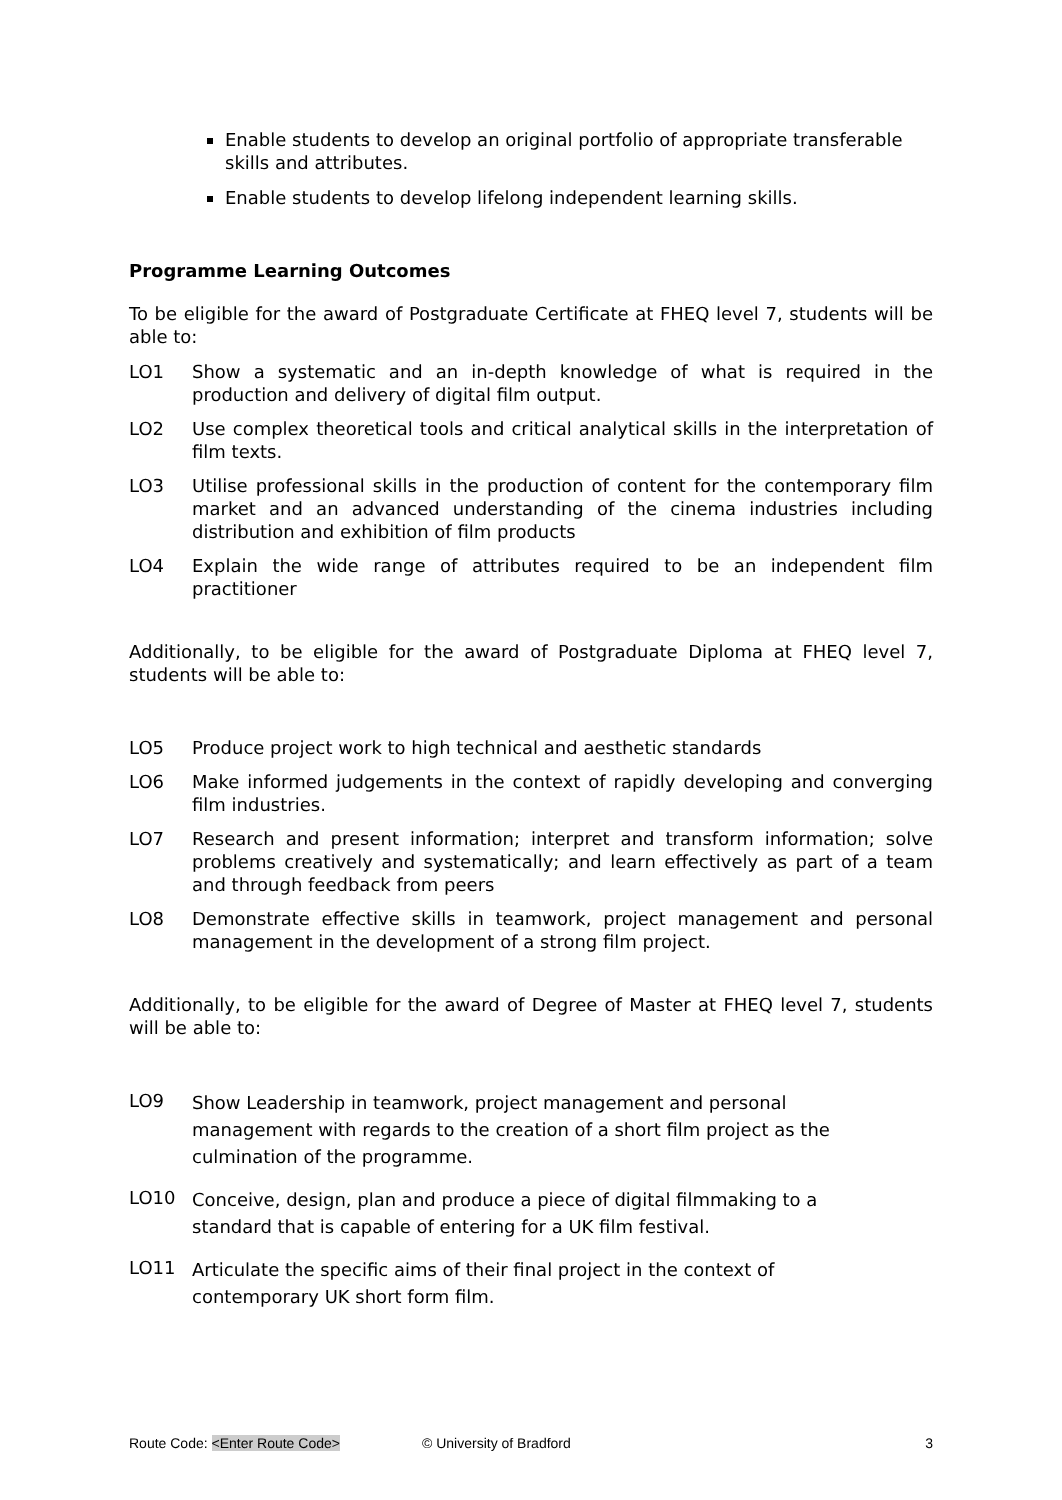Enable students to develop an original portfolio of appropriate transferable skills and attributes.
Enable students to develop lifelong independent learning skills.
Programme Learning Outcomes
To be eligible for the award of Postgraduate Certificate at FHEQ level 7, students will be able to:
LO1 Show a systematic and an in-depth knowledge of what is required in the production and delivery of digital film output.
LO2 Use complex theoretical tools and critical analytical skills in the interpretation of film texts.
LO3 Utilise professional skills in the production of content for the contemporary film market and an advanced understanding of the cinema industries including distribution and exhibition of film products
LO4 Explain the wide range of attributes required to be an independent film practitioner
Additionally, to be eligible for the award of Postgraduate Diploma at FHEQ level 7, students will be able to:
LO5 Produce project work to high technical and aesthetic standards
LO6 Make informed judgements in the context of rapidly developing and converging film industries.
LO7 Research and present information; interpret and transform information; solve problems creatively and systematically; and learn effectively as part of a team and through feedback from peers
LO8 Demonstrate effective skills in teamwork, project management and personal management in the development of a strong film project.
Additionally, to be eligible for the award of Degree of Master at FHEQ level 7, students will be able to:
LO9 Show Leadership in teamwork, project management and personal
management with regards to the creation of a short film project as the
culmination of the programme.
LO10 Conceive, design, plan and produce a piece of digital filmmaking to a
standard that is capable of entering for a UK film festival.
LO11 Articulate the specific aims of their final project in the context of
contemporary UK short form film.
Route Code: <Enter Route Code> © University of Bradford 3